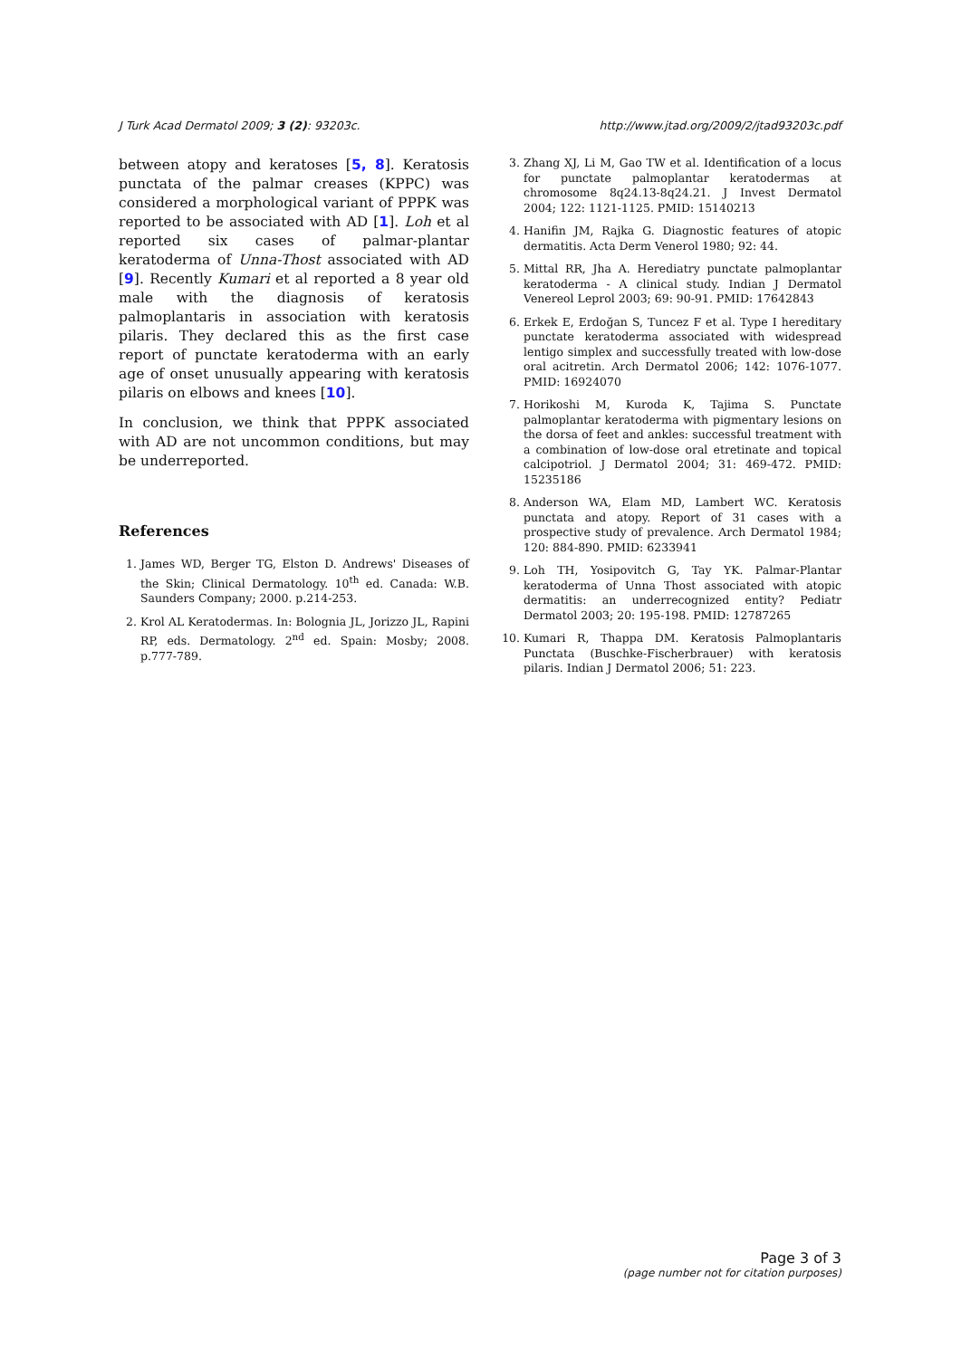J Turk Acad Dermatol 2009; 3 (2): 93203c. http://www.jtad.org/2009/2/jtad93203c.pdf
between atopy and keratoses [5, 8]. Keratosis punctata of the palmar creases (KPPC) was considered a morphological variant of PPPK was reported to be associated with AD [1]. Loh et al reported six cases of palmar-plantar keratoderma of Unna-Thost associated with AD [9]. Recently Kumari et al reported a 8 year old male with the diagnosis of keratosis palmoplantaris in association with keratosis pilaris. They declared this as the first case report of punctate keratoderma with an early age of onset unusually appearing with keratosis pilaris on elbows and knees [10].
In conclusion, we think that PPPK associated with AD are not uncommon conditions, but may be underreported.
References
1. James WD, Berger TG, Elston D. Andrews' Diseases of the Skin; Clinical Dermatology. 10<sup>th</sup> ed. Canada: W.B. Saunders Company; 2000. p.214-253.
2. Krol AL Keratodermas. In: Bolognia JL, Jorizzo JL, Rapini RP, eds. Dermatology. 2<sup>nd</sup> ed. Spain: Mosby; 2008. p.777-789.
3. Zhang XJ, Li M, Gao TW et al. Identification of a locus for punctate palmoplantar keratodermas at chromosome 8q24.13-8q24.21. J Invest Dermatol 2004; 122: 1121-1125. PMID: 15140213
4. Hanifin JM, Rajka G. Diagnostic features of atopic dermatitis. Acta Derm Venerol 1980; 92: 44.
5. Mittal RR, Jha A. Herediatry punctate palmoplantar keratoderma - A clinical study. Indian J Dermatol Venereol Leprol 2003; 69: 90-91. PMID: 17642843
6. Erkek E, Erdoğan S, Tuncez F et al. Type I hereditary punctate keratoderma associated with widespread lentigo simplex and successfully treated with low-dose oral acitretin. Arch Dermatol 2006; 142: 1076-1077. PMID: 16924070
7. Horikoshi M, Kuroda K, Tajima S. Punctate palmoplantar keratoderma with pigmentary lesions on the dorsa of feet and ankles: successful treatment with a combination of low-dose oral etretinate and topical calcipotriol. J Dermatol 2004; 31: 469-472. PMID: 15235186
8. Anderson WA, Elam MD, Lambert WC. Keratosis punctata and atopy. Report of 31 cases with a prospective study of prevalence. Arch Dermatol 1984; 120: 884-890. PMID: 6233941
9. Loh TH, Yosipovitch G, Tay YK. Palmar-Plantar keratoderma of Unna Thost associated with atopic dermatitis: an underrecognized entity? Pediatr Dermatol 2003; 20: 195-198. PMID: 12787265
10. Kumari R, Thappa DM. Keratosis Palmoplantaris Punctata (Buschke-Fischerbrauer) with keratosis pilaris. Indian J Dermatol 2006; 51: 223.
Page 3 of 3
(page number not for citation purposes)